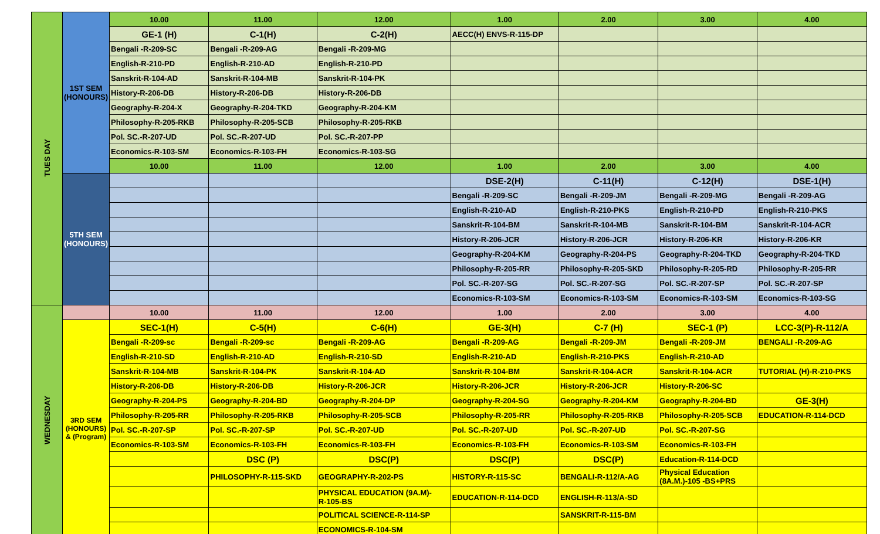| TUES DAY | 1ST SEM (HONOURS) | 10.00 | 11.00 | 12.00 | 1.00 | 2.00 | 3.00 | 4.00 |
| | | GE-1 (H) | C-1(H) | C-2(H) | AECC(H) ENVS-R-115-DP | | | |
| | | Bengali -R-209-SC | Bengali -R-209-AG | Bengali -R-209-MG | | | | |
| | | English-R-210-PD | English-R-210-AD | English-R-210-PD | | | | |
| | | Sanskrit-R-104-AD | Sanskrit-R-104-MB | Sanskrit-R-104-PK | | | | |
| | | History-R-206-DB | History-R-206-DB | History-R-206-DB | | | | |
| | | Geography-R-204-X | Geography-R-204-TKD | Geography-R-204-KM | | | | |
| | | Philosophy-R-205-RKB | Philosophy-R-205-SCB | Philosophy-R-205-RKB | | | | |
| | | Pol. SC.-R-207-UD | Pol. SC.-R-207-UD | Pol. SC.-R-207-PP | | | | |
| | | Economics-R-103-SM | Economics-R-103-FH | Economics-R-103-SG | | | | |
| | | 10.00 | 11.00 | 12.00 | 1.00 | 2.00 | 3.00 | 4.00 |
| | 5TH SEM (HONOURS) | | | | DSE-2(H) | C-11(H) | C-12(H) | DSE-1(H) |
| | | | | | Bengali -R-209-SC | Bengali -R-209-JM | Bengali -R-209-MG | Bengali -R-209-AG |
| | | | | | English-R-210-AD | English-R-210-PKS | English-R-210-PD | English-R-210-PKS |
| | | | | | Sanskrit-R-104-BM | Sanskrit-R-104-MB | Sanskrit-R-104-BM | Sanskrit-R-104-ACR |
| | | | | | History-R-206-JCR | History-R-206-JCR | History-R-206-KR | History-R-206-KR |
| | | | | | Geography-R-204-KM | Geography-R-204-PS | Geography-R-204-TKD | Geography-R-204-TKD |
| | | | | | Philosophy-R-205-RR | Philosophy-R-205-SKD | Philosophy-R-205-RD | Philosophy-R-205-RR |
| | | | | | Pol. SC.-R-207-SG | Pol. SC.-R-207-SG | Pol. SC.-R-207-SP | Pol. SC.-R-207-SP |
| | | | | | Economics-R-103-SM | Economics-R-103-SM | Economics-R-103-SM | Economics-R-103-SG |
| WEDNESDAY | | 10.00 | 11.00 | 12.00 | 1.00 | 2.00 | 3.00 | 4.00 |
| | 3RD SEM (HONOURS) & (Program) | SEC-1(H) | C-5(H) | C-6(H) | GE-3(H) | C-7 (H) | SEC-1 (P) | LCC-3(P)-R-112/A |
| | | Bengali -R-209-sc | Bengali -R-209-sc | Bengali -R-209-AG | Bengali -R-209-AG | Bengali -R-209-JM | Bengali -R-209-JM | BENGALI -R-209-AG |
| | | English-R-210-SD | English-R-210-AD | English-R-210-SD | English-R-210-AD | English-R-210-PKS | English-R-210-AD | |
| | | Sanskrit-R-104-MB | Sanskrit-R-104-PK | Sanskrit-R-104-AD | Sanskrit-R-104-BM | Sanskrit-R-104-ACR | Sanskrit-R-104-ACR | TUTORIAL (H)-R-210-PKS |
| | | History-R-206-DB | History-R-206-DB | History-R-206-JCR | History-R-206-JCR | History-R-206-JCR | History-R-206-SC | |
| | | Geography-R-204-PS | Geography-R-204-BD | Geography-R-204-DP | Geography-R-204-SG | Geography-R-204-KM | Geography-R-204-BD | GE-3(H) |
| | | Philosophy-R-205-RR | Philosophy-R-205-RKB | Philosophy-R-205-SCB | Philosophy-R-205-RR | Philosophy-R-205-RKB | Philosophy-R-205-SCB | EDUCATION-R-114-DCD |
| | | Pol. SC.-R-207-SP | Pol. SC.-R-207-SP | Pol. SC.-R-207-UD | Pol. SC.-R-207-UD | Pol. SC.-R-207-UD | Pol. SC.-R-207-SG | |
| | | Economics-R-103-SM | Economics-R-103-FH | Economics-R-103-FH | Economics-R-103-FH | Economics-R-103-SM | Economics-R-103-FH | |
| | | | DSC (P) | DSC(P) | DSC(P) | DSC(P) | Education-R-114-DCD | |
| | | | PHILOSOPHY-R-115-SKD | GEOGRAPHY-R-202-PS | HISTORY-R-115-SC | BENGALI-R-112/A-AG | Physical Education (8A.M.)-105 -BS+PRS | |
| | | | | PHYSICAL EDUCATION (9A.M)- R-105-BS | EDUCATION-R-114-DCD | ENGLISH-R-113/A-SD | | |
| | | | | POLITICAL SCIENCE-R-114-SP | | SANSKRIT-R-115-BM | | |
| | | | | ECONOMICS-R-104-SM | | | | |